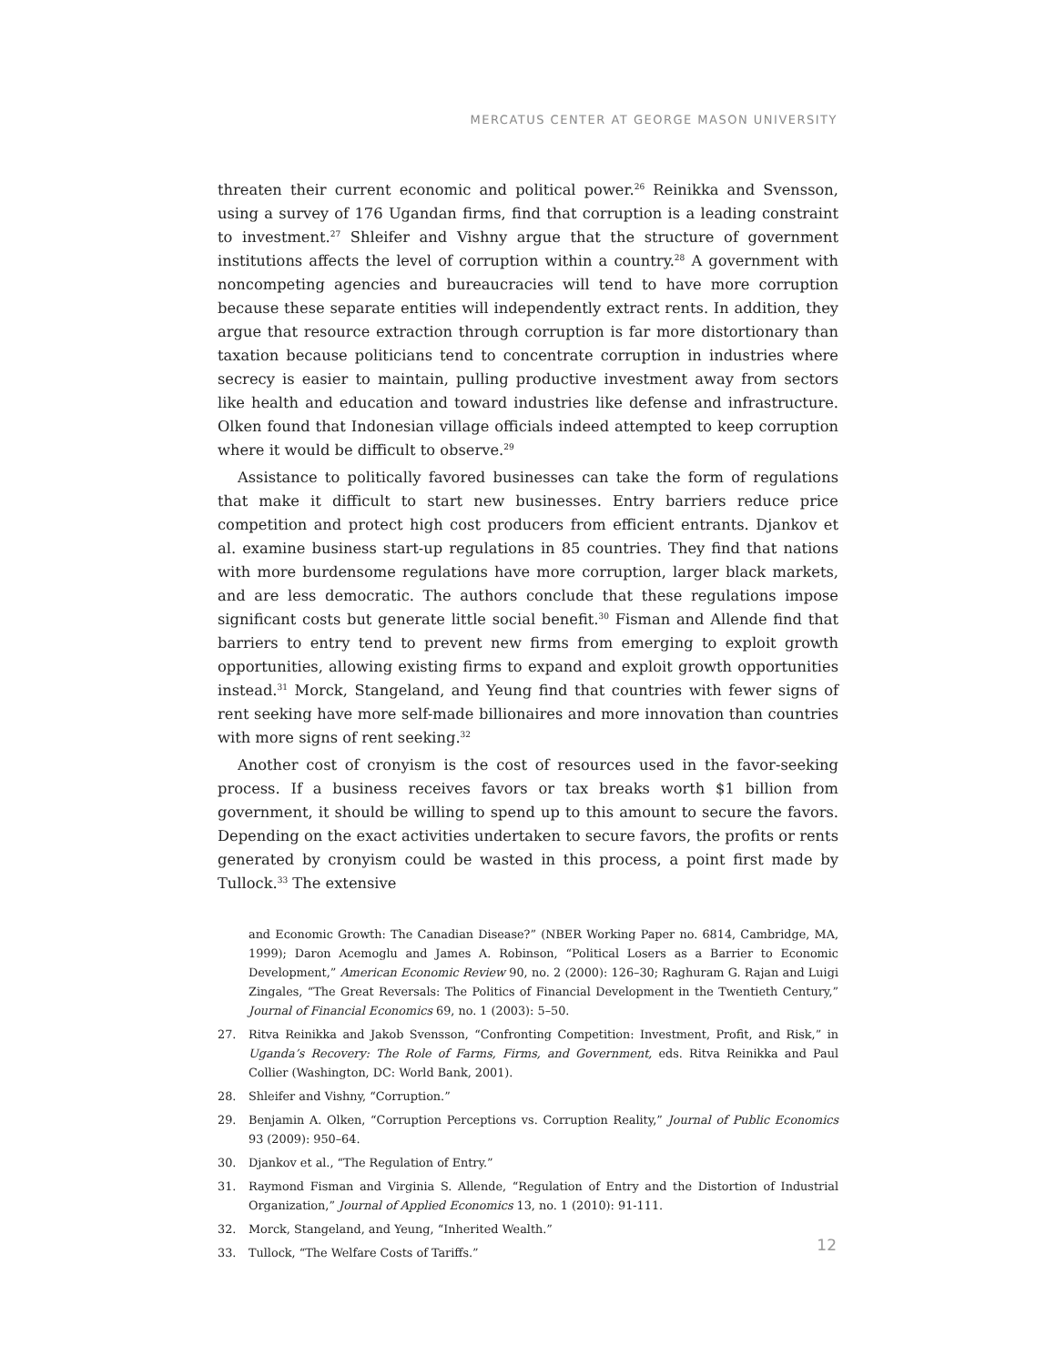MERCATUS CENTER AT GEORGE MASON UNIVERSITY
threaten their current economic and political power.<sup>26</sup> Reinikka and Svensson, using a survey of 176 Ugandan firms, find that corruption is a leading constraint to investment.<sup>27</sup> Shleifer and Vishny argue that the structure of government institutions affects the level of corruption within a country.<sup>28</sup> A government with noncompeting agencies and bureaucracies will tend to have more corruption because these separate entities will independently extract rents. In addition, they argue that resource extraction through corruption is far more distortionary than taxation because politicians tend to concentrate corruption in industries where secrecy is easier to maintain, pulling productive investment away from sectors like health and education and toward industries like defense and infrastructure. Olken found that Indonesian village officials indeed attempted to keep corruption where it would be difficult to observe.<sup>29</sup>
Assistance to politically favored businesses can take the form of regulations that make it difficult to start new businesses. Entry barriers reduce price competition and protect high cost producers from efficient entrants. Djankov et al. examine business start-up regulations in 85 countries. They find that nations with more burdensome regulations have more corruption, larger black markets, and are less democratic. The authors conclude that these regulations impose significant costs but generate little social benefit.<sup>30</sup> Fisman and Allende find that barriers to entry tend to prevent new firms from emerging to exploit growth opportunities, allowing existing firms to expand and exploit growth opportunities instead.<sup>31</sup> Morck, Stangeland, and Yeung find that countries with fewer signs of rent seeking have more self-made billionaires and more innovation than countries with more signs of rent seeking.<sup>32</sup>
Another cost of cronyism is the cost of resources used in the favor-seeking process. If a business receives favors or tax breaks worth $1 billion from government, it should be willing to spend up to this amount to secure the favors. Depending on the exact activities undertaken to secure favors, the profits or rents generated by cronyism could be wasted in this process, a point first made by Tullock.<sup>33</sup> The extensive
and Economic Growth: The Canadian Disease?” (NBER Working Paper no. 6814, Cambridge, MA, 1999); Daron Acemoglu and James A. Robinson, “Political Losers as a Barrier to Economic Development,” American Economic Review 90, no. 2 (2000): 126–30; Raghuram G. Rajan and Luigi Zingales, “The Great Reversals: The Politics of Financial Development in the Twentieth Century,” Journal of Financial Economics 69, no. 1 (2003): 5–50.
27. Ritva Reinikka and Jakob Svensson, “Confronting Competition: Investment, Profit, and Risk,” in Uganda’s Recovery: The Role of Farms, Firms, and Government, eds. Ritva Reinikka and Paul Collier (Washington, DC: World Bank, 2001).
28. Shleifer and Vishny, “Corruption.”
29. Benjamin A. Olken, “Corruption Perceptions vs. Corruption Reality,” Journal of Public Economics 93 (2009): 950–64.
30. Djankov et al., “The Regulation of Entry.”
31. Raymond Fisman and Virginia S. Allende, “Regulation of Entry and the Distortion of Industrial Organization,” Journal of Applied Economics 13, no. 1 (2010): 91-111.
32. Morck, Stangeland, and Yeung, “Inherited Wealth.”
33. Tullock, “The Welfare Costs of Tariffs.”
12